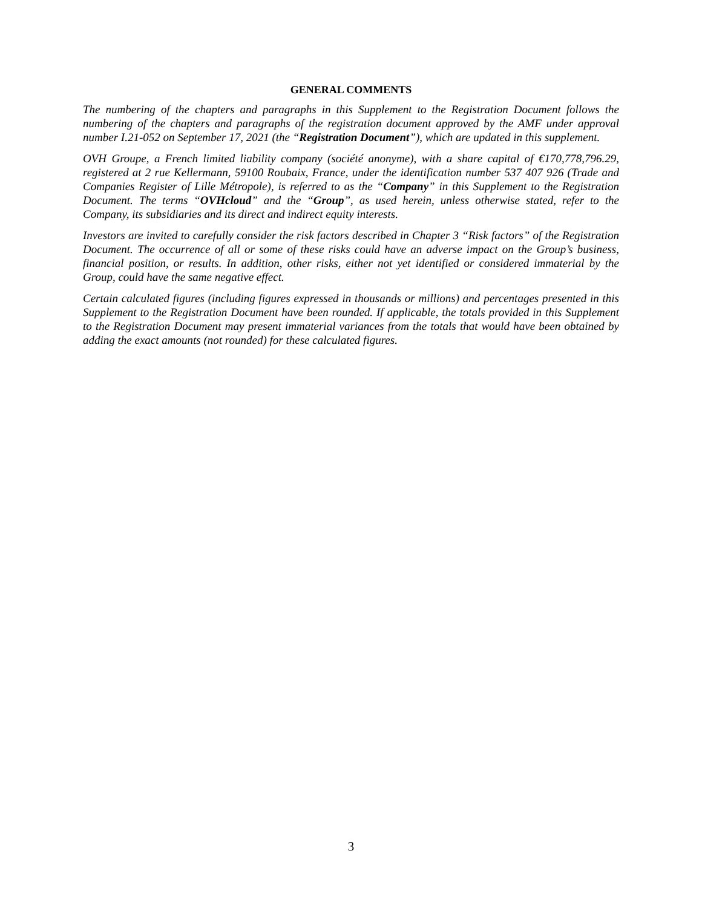GENERAL COMMENTS
The numbering of the chapters and paragraphs in this Supplement to the Registration Document follows the numbering of the chapters and paragraphs of the registration document approved by the AMF under approval number I.21-052 on September 17, 2021 (the “Registration Document”), which are updated in this supplement.
OVH Groupe, a French limited liability company (société anonyme), with a share capital of €170,778,796.29, registered at 2 rue Kellermann, 59100 Roubaix, France, under the identification number 537 407 926 (Trade and Companies Register of Lille Métropole), is referred to as the “Company” in this Supplement to the Registration Document. The terms “OVHcloud” and the “Group”, as used herein, unless otherwise stated, refer to the Company, its subsidiaries and its direct and indirect equity interests.
Investors are invited to carefully consider the risk factors described in Chapter 3 “Risk factors” of the Registration Document. The occurrence of all or some of these risks could have an adverse impact on the Group’s business, financial position, or results. In addition, other risks, either not yet identified or considered immaterial by the Group, could have the same negative effect.
Certain calculated figures (including figures expressed in thousands or millions) and percentages presented in this Supplement to the Registration Document have been rounded. If applicable, the totals provided in this Supplement to the Registration Document may present immaterial variances from the totals that would have been obtained by adding the exact amounts (not rounded) for these calculated figures.
3